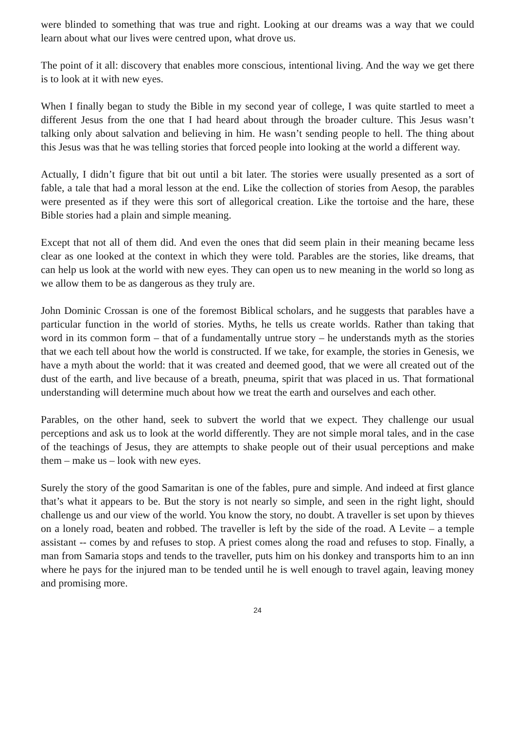were blinded to something that was true and right. Looking at our dreams was a way that we could learn about what our lives were centred upon, what drove us.
The point of it all: discovery that enables more conscious, intentional living. And the way we get there is to look at it with new eyes.
When I finally began to study the Bible in my second year of college, I was quite startled to meet a different Jesus from the one that I had heard about through the broader culture. This Jesus wasn’t talking only about salvation and believing in him. He wasn’t sending people to hell. The thing about this Jesus was that he was telling stories that forced people into looking at the world a different way.
Actually, I didn’t figure that bit out until a bit later. The stories were usually presented as a sort of fable, a tale that had a moral lesson at the end. Like the collection of stories from Aesop, the parables were presented as if they were this sort of allegorical creation. Like the tortoise and the hare, these Bible stories had a plain and simple meaning.
Except that not all of them did. And even the ones that did seem plain in their meaning became less clear as one looked at the context in which they were told. Parables are the stories, like dreams, that can help us look at the world with new eyes. They can open us to new meaning in the world so long as we allow them to be as dangerous as they truly are.
John Dominic Crossan is one of the foremost Biblical scholars, and he suggests that parables have a particular function in the world of stories. Myths, he tells us create worlds. Rather than taking that word in its common form – that of a fundamentally untrue story – he understands myth as the stories that we each tell about how the world is constructed. If we take, for example, the stories in Genesis, we have a myth about the world: that it was created and deemed good, that we were all created out of the dust of the earth, and live because of a breath, pneuma, spirit that was placed in us. That formational understanding will determine much about how we treat the earth and ourselves and each other.
Parables, on the other hand, seek to subvert the world that we expect. They challenge our usual perceptions and ask us to look at the world differently. They are not simple moral tales, and in the case of the teachings of Jesus, they are attempts to shake people out of their usual perceptions and make them – make us – look with new eyes.
Surely the story of the good Samaritan is one of the fables, pure and simple. And indeed at first glance that’s what it appears to be. But the story is not nearly so simple, and seen in the right light, should challenge us and our view of the world. You know the story, no doubt. A traveller is set upon by thieves on a lonely road, beaten and robbed. The traveller is left by the side of the road. A Levite – a temple assistant -- comes by and refuses to stop. A priest comes along the road and refuses to stop. Finally, a man from Samaria stops and tends to the traveller, puts him on his donkey and transports him to an inn where he pays for the injured man to be tended until he is well enough to travel again, leaving money and promising more.
24